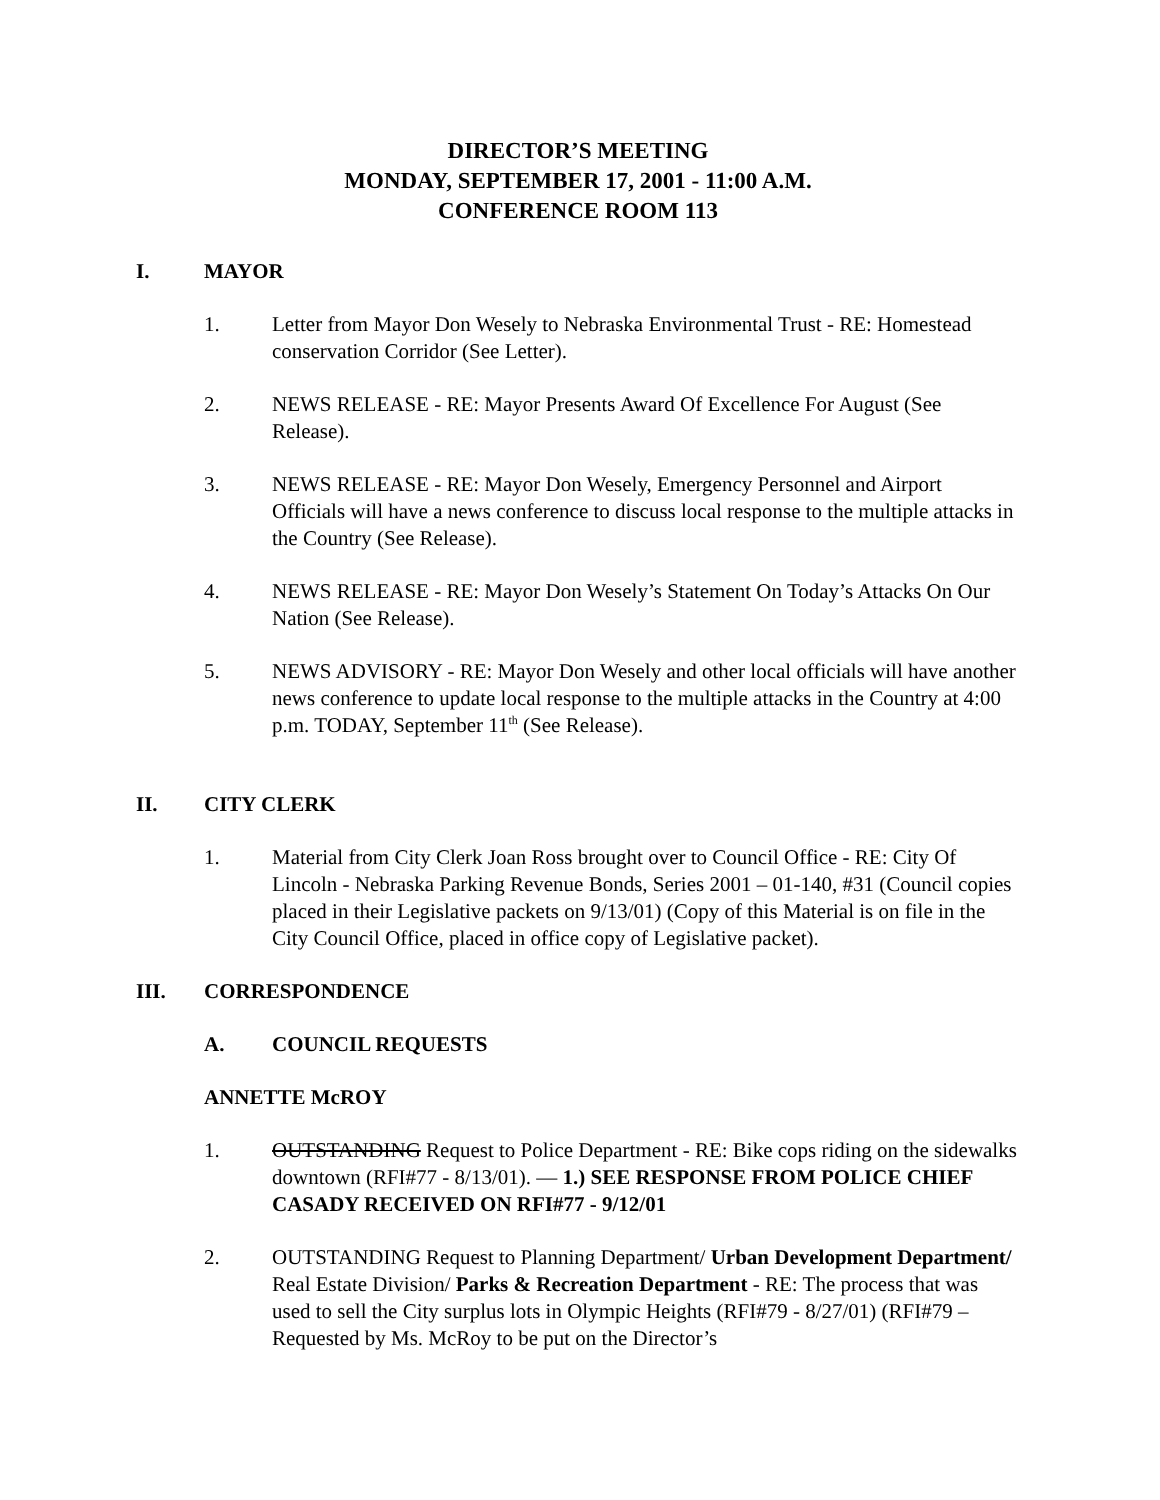DIRECTOR’S MEETING
MONDAY, SEPTEMBER 17, 2001 - 11:00 A.M.
CONFERENCE ROOM 113
I. MAYOR
1. Letter from Mayor Don Wesely to Nebraska Environmental Trust - RE: Homestead conservation Corridor (See Letter).
2. NEWS RELEASE - RE: Mayor Presents Award Of Excellence For August (See Release).
3. NEWS RELEASE - RE: Mayor Don Wesely, Emergency Personnel and Airport Officials will have a news conference to discuss local response to the multiple attacks in the Country (See Release).
4. NEWS RELEASE - RE: Mayor Don Wesely’s Statement On Today’s Attacks On Our Nation (See Release).
5. NEWS ADVISORY - RE: Mayor Don Wesely and other local officials will have another news conference to update local response to the multiple attacks in the Country at 4:00 p.m. TODAY, September 11<sup>th</sup> (See Release).
II. CITY CLERK
1. Material from City Clerk Joan Ross brought over to Council Office - RE: City Of Lincoln - Nebraska Parking Revenue Bonds, Series 2001 – 01-140, #31 (Council copies placed in their Legislative packets on 9/13/01) (Copy of this Material is on file in the City Council Office, placed in office copy of Legislative packet).
III. CORRESPONDENCE
A. COUNCIL REQUESTS
ANNETTE McROY
1. OUTSTANDING Request to Police Department - RE: Bike cops riding on the sidewalks downtown (RFI#77 - 8/13/01). — 1.) SEE RESPONSE FROM POLICE CHIEF CASADY RECEIVED ON RFI#77 - 9/12/01
2. OUTSTANDING Request to Planning Department/ Urban Development Department/ Real Estate Division/ Parks & Recreation Department - RE: The process that was used to sell the City surplus lots in Olympic Heights (RFI#79 - 8/27/01) (RFI#79 – Requested by Ms. McRoy to be put on the Director’s